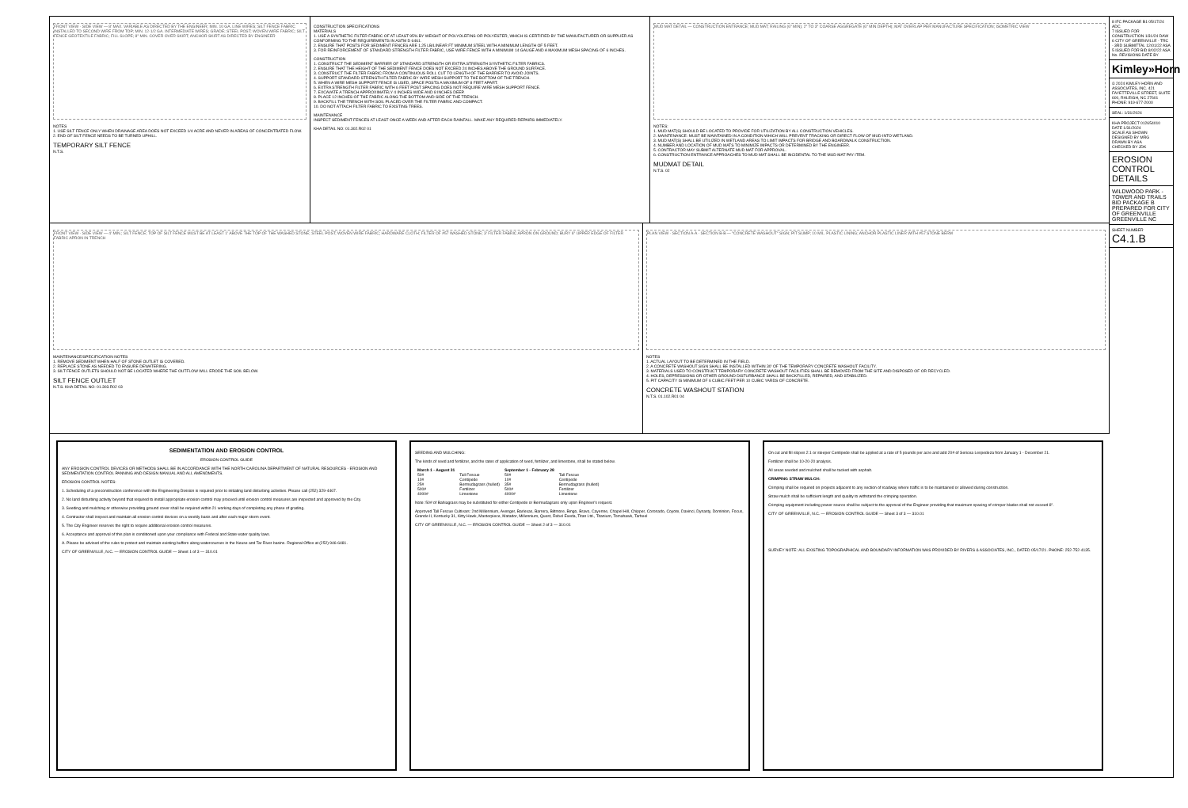FRONT VIEW · SIDE VIEW — 8' MAX. VARIABLE AS DIRECTED BY THE ENGINEER; MIN. 10 GA. LINE WIRES; SILT FENCE FABRIC INSTALLED TO SECOND WIRE FROM TOP; MIN. 12-1/2 GA. INTERMEDIATE WIRES; GRADE; STEEL POST; WOVEN WIRE FABRIC; SILT FENCE GEOTEXTILE FABRIC; FILL SLOPE; 8" MIN. COVER OVER SKIRT; ANCHOR SKIRT AS DIRECTED BY ENGINEER
NOTES
1. USE SILT FENCE ONLY WHEN DRAINAGE AREA DOES NOT EXCEED 1/4 ACRE AND NEVER IN AREAS OF CONCENTRATED FLOW.
2. END OF SILT FENCE NEEDS TO BE TURNED UPHILL.
TEMPORARY SILT FENCE
N.T.S.
CONSTRUCTION SPECIFICATIONS
MATERIALS
1. USE A SYNTHETIC FILTER FABRIC OF AT LEAST 95% BY WEIGHT OF POLYOLEFINS OR POLYESTER, WHICH IS CERTIFIED BY THE MANUFACTURER OR SUPPLIER AS CONFORMING TO THE REQUIREMENTS IN ASTM D 6461.
2. ENSURE THAT POSTS FOR SEDIMENT FENCES ARE 1.25 LB/LINEAR FT MINIMUM STEEL WITH A MINIMUM LENGTH OF 5 FEET.
3. FOR REINFORCEMENT OF STANDARD STRENGTH FILTER FABRIC, USE WIRE FENCE WITH A MINIMUM 14 GAUGE AND A MAXIMUM MESH SPACING OF 6 INCHES.
CONSTRUCTION
1. CONSTRUCT THE SEDIMENT BARRIER OF STANDARD STRENGTH OR EXTRA STRENGTH SYNTHETIC FILTER FABRICS.
2. ENSURE THAT THE HEIGHT OF THE SEDIMENT FENCE DOES NOT EXCEED 24 INCHES ABOVE THE GROUND SURFACE.
3. CONSTRUCT THE FILTER FABRIC FROM A CONTINUOUS ROLL CUT TO LENGTH OF THE BARRIER TO AVOID JOINTS.
4. SUPPORT STANDARD STRENGTH FILTER FABRIC BY WIRE MESH SUPPORT TO THE BOTTOM OF THE TRENCH.
5. WHEN A WIRE MESH SUPPORT FENCE IS USED, SPACE POSTS A MAXIMUM OF 8 FEET APART.
6. EXTRA STRENGTH FILTER FABRIC WITH 6 FEET POST SPACING DOES NOT REQUIRE WIRE MESH SUPPORT FENCE.
7. EXCAVATE A TRENCH APPROXIMATELY 4 INCHES WIDE AND 8 INCHES DEEP.
8. PLACE 12 INCHES OF THE FABRIC ALONG THE BOTTOM AND SIDE OF THE TRENCH.
9. BACKFILL THE TRENCH WITH SOIL PLACED OVER THE FILTER FABRIC AND COMPACT.
10. DO NOT ATTACH FILTER FABRIC TO EXISTING TREES.
MAINTENANCE
INSPECT SEDIMENT FENCES AT LEAST ONCE A WEEK AND AFTER EACH RAINFALL. MAKE ANY REQUIRED REPAIRS IMMEDIATELY.
KHA DETAIL NO: 01.302.R02 01
MUD MAT DETAIL — CONSTRUCTION ENTRANCE; MUD MAT; RAILING (6" MIN); 2" TO 3" COARSE AGGREGATE (6" MIN DEPTH); MAT OVERLAP PER MANUFACTURE SPECIFICATION; ISOMETRIC VIEW
NOTES:
1. MUD MAT(S) SHOULD BE LOCATED TO PROVIDE FOR UTILIZATION BY ALL CONSTRUCTION VEHICLES.
2. MAINTENANCE: MUST BE MAINTAINED IN A CONDITION WHICH WILL PREVENT TRACKING OR DIRECT FLOW OF MUD INTO WETLAND.
3. MUD MAT(S) SHALL BE UTILIZED IN WETLAND AREAS TO LIMIT IMPACTS FOR BRIDGE AND BOARDWALK CONSTRUCTION.
4. NUMBER AND LOCATION OF MUD MATS TO MINIMIZE IMPACTS OR DETERMINED BY THE ENGINEER.
5. CONTRACTOR MAY SUBMIT ALTERNATE MUD MAT FOR APPROVAL.
6. CONSTRUCTION ENTRANCE APPROACHES TO MUD MAT SHALL BE INCIDENTAL TO THE MUD MAT PAY ITEM.
MUDMAT DETAIL
N.T.S. 02
FRONT VIEW · SIDE VIEW — 4' MIN.; SILT FENCE; TOP OF SILT FENCE MUST BE AT LEAST 1' ABOVE THE TOP OF THE WASHED STONE; STEEL POST; WOVEN WIRE FABRIC; HARDWARE CLOTH; FILTER OF #57 WASHED STONE; 3' FILTER FABRIC APRON ON GROUND; BURY 6" UPPER EDGE OF FILTER FABRIC APRON IN TRENCH
MAINTENANCE/SPECIFICATION NOTES
1. REMOVE SEDIMENT WHEN HALF OF STONE OUTLET IS COVERED.
2. REPLACE STONE AS NEEDED TO ENSURE DEWATERING.
3. SILT FENCE OUTLETS SHOULD NOT BE LOCATED WHERE THE OUTFLOW WILL ERODE THE SOIL BELOW.
SILT FENCE OUTLET
N.T.S. KHA DETAIL NO: 01.303.R02 03
PLAN VIEW · SECTION A-A · SECTION B-B — "CONCRETE WASHOUT" SIGN; PIT SUMP; 10 MIL. PLASTIC LINING; ANCHOR PLASTIC LINER WITH #57 STONE BERM
NOTES
1. ACTUAL LAYOUT TO BE DETERMINED IN THE FIELD.
2. A CONCRETE WASHOUT SIGN SHALL BE INSTALLED WITHIN 30' OF THE TEMPORARY CONCRETE WASHOUT FACILITY.
3. MATERIALS USED TO CONSTRUCT TEMPORARY CONCRETE WASHOUT FACILITIES SHALL BE REMOVED FROM THE SITE AND DISPOSED OF OR RECYCLED.
4. HOLES, DEPRESSIONS OR OTHER GROUND DISTURBANCE SHALL BE BACKFILLED, REPAIRED, AND STABILIZED.
5. PIT CAPACITY IS MINIMUM OF 6 CUBIC FEET PER 10 CUBIC YARDS OF CONCRETE.
CONCRETE WASHOUT STATION
N.T.S. 01.102.R01 04
SEDIMENTATION AND EROSION CONTROL
EROSION CONTROL GUIDE
ANY EROSION CONTROL DEVICES OR METHODS SHALL BE IN ACCORDANCE WITH THE NORTH CAROLINA DEPARTMENT OF NATURAL RESOURCES - EROSION AND SEDIMENTATION CONTROL PANNING AND DESIGN MANUAL AND ALL AMENDMENTS.
EROSION CONTROL NOTES:
1. Scheduling of a preconstruction conference with the Engineering Division is required prior to initiating land disturbing activities. Please call (252) 329-4467.
2. No land disturbing activity beyond that required to install appropriate erosion control may proceed until erosion control measures are inspected and approved by the City.
3. Seeding and mulching or otherwise providing ground cover shall be required within 21 working days of completing any phase of grading.
4. Contractor shall inspect and maintain all erosion control devices on a weekly basis and after each major storm event.
5. The City Engineer reserves the right to require additional erosion control measures.
6. Acceptance and approval of this plan is conditioned upon your compliance with Federal and State water quality laws.
A. Please be advised of the rules to protect and maintain existing buffers along watercourses in the Neuse and Tar River basins. Regional Office at (252) 946-6481.
CITY OF GREENVILLE, N.C. — EROSION CONTROL GUIDE — Sheet 1 of 3 — 310.01
SEEDING AND MULCHING:
The kinds of seed and fertilizer, and the rates of application of seed, fertilizer, and limestone, shall be stated below.
| March 1 - August 31 | | September 1 - February 28 | |
| --- | --- | --- | --- |
| 50# | Tall Fescue | 50# | Tall Fescue |
| 10# | Centipede | 10# | Centipede |
| 25# | Bermudagrass (hulled) | 35# | Bermudagrass (hulled) |
| 500# | Fertilizer | 500# | Fertilizer |
| 4000# | Limestone | 4000# | Limestone |
Note: 50# of Bahiagrass may be substituted for either Centipede or Bermudagrass only upon Engineer's request.
Approved Tall Fescue Cultivars: 2nd Millennium, Avenger, Barlexas, Barrera, Biltmore, Bingo, Bravo, Cayenne, Chapel Hill, Chipper, Coronado, Coyote, Davinci, Dynasty, Dominion, Focus, Grande II, Kentucky 31, Kitty Hawk, Masterpiece, Matador, Millennium, Quest, Rebel Exeda, Titan Ltd., Titanium, Tomahawk, Tarheel
CITY OF GREENVILLE, N.C. — EROSION CONTROL GUIDE — Sheet 2 of 3 — 310.01
On cut and fill slopes 2:1 or steeper Centipede shall be applied at a rate of 5 pounds per acre and add 20# of Sericea Lespedeza from January 1 - December 21.
Fertilizer shall be 10-20-20 analysis.
All areas seeded and mulched shall be tacked with asphalt.
CRIMPING STRAW MULCH:
Crimping shall be required on projects adjacent to any section of roadway where traffic is to be maintained or allowed during construction.
Straw mulch shall be sufficient length and quality to withstand the crimping operation.
Crimping equipment including power source shall be subject to the approval of the Engineer providing that maximum spacing of crimper blades shall not exceed 8".
CITY OF GREENVILLE, N.C. — EROSION CONTROL GUIDE — Sheet 3 of 3 — 310.01
SURVEY NOTE: ALL EXISTING TOPOGRAPHICAL AND BOUNDARY INFORMATION WAS PROVIDED BY RIVERS & ASSOCIATES, INC., DATED 05/17/21. PHONE: 252-752-4135.
8 IFC PACKAGE B1 05/17/24 ADC
7 ISSUED FOR CONSTRUCTION 1/31/24 DAW
6 CITY OF GREENVILLE - TRC - 3RD SUBMITTAL 12/01/22 ASA
5 ISSUED FOR BID 8/02/22 ASA
No. REVISIONS DATE BY
Kimley»Horn
© 2024 KIMLEY-HORN AND ASSOCIATES, INC. 421 FAYETTEVILLE STREET, SUITE 600, RALEIGH, NC 27601 PHONE: 919-677-2000
SEAL: 1/31/2024
KHA PROJECT 012654010
DATE 1/31/2024
SCALE AS SHOWN
DESIGNED BY MRG
DRAWN BY ASA
CHECKED BY JDK
EROSION CONTROL DETAILS
WILDWOOD PARK - TOWER AND TRAILS BID PACKAGE B PREPARED FOR CITY OF GREENVILLE
GREENVILLE NC
SHEET NUMBER
C4.1.B